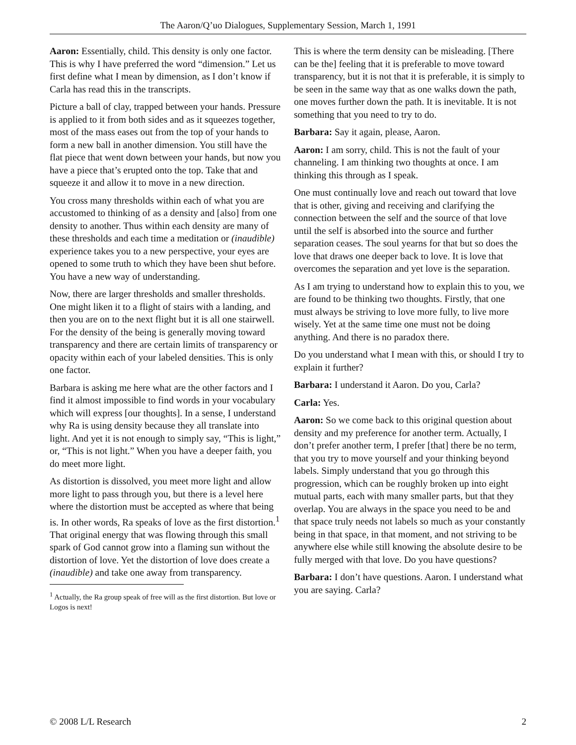The Aaron/Q’uo Dialogues, Supplementary Session, March 1, 1991
Aaron: Essentially, child. This density is only one factor. This is why I have preferred the word “dimension.” Let us first define what I mean by dimension, as I don’t know if Carla has read this in the transcripts.
Picture a ball of clay, trapped between your hands. Pressure is applied to it from both sides and as it squeezes together, most of the mass eases out from the top of your hands to form a new ball in another dimension. You still have the flat piece that went down between your hands, but now you have a piece that’s erupted onto the top. Take that and squeeze it and allow it to move in a new direction.
You cross many thresholds within each of what you are accustomed to thinking of as a density and [also] from one density to another. Thus within each density are many of these thresholds and each time a meditation or (inaudible) experience takes you to a new perspective, your eyes are opened to some truth to which they have been shut before. You have a new way of understanding.
Now, there are larger thresholds and smaller thresholds. One might liken it to a flight of stairs with a landing, and then you are on to the next flight but it is all one stairwell. For the density of the being is generally moving toward transparency and there are certain limits of transparency or opacity within each of your labeled densities. This is only one factor.
Barbara is asking me here what are the other factors and I find it almost impossible to find words in your vocabulary which will express [our thoughts]. In a sense, I understand why Ra is using density because they all translate into light. And yet it is not enough to simply say, “This is light,” or, “This is not light.” When you have a deeper faith, you do meet more light.
As distortion is dissolved, you meet more light and allow more light to pass through you, but there is a level here where the distortion must be accepted as where that being is. In other words, Ra speaks of love as the first distortion.<sup>1</sup> That original energy that was flowing through this small spark of God cannot grow into a flaming sun without the distortion of love. Yet the distortion of love does create a (inaudible) and take one away from transparency.
<sup>1</sup> Actually, the Ra group speak of free will as the first distortion. But love or Logos is next!
This is where the term density can be misleading. [There can be the] feeling that it is preferable to move toward transparency, but it is not that it is preferable, it is simply to be seen in the same way that as one walks down the path, one moves further down the path. It is inevitable. It is not something that you need to try to do.
Barbara: Say it again, please, Aaron.
Aaron: I am sorry, child. This is not the fault of your channeling. I am thinking two thoughts at once. I am thinking this through as I speak.
One must continually love and reach out toward that love that is other, giving and receiving and clarifying the connection between the self and the source of that love until the self is absorbed into the source and further separation ceases. The soul yearns for that but so does the love that draws one deeper back to love. It is love that overcomes the separation and yet love is the separation.
As I am trying to understand how to explain this to you, we are found to be thinking two thoughts. Firstly, that one must always be striving to love more fully, to live more wisely. Yet at the same time one must not be doing anything. And there is no paradox there.
Do you understand what I mean with this, or should I try to explain it further?
Barbara: I understand it Aaron. Do you, Carla?
Carla: Yes.
Aaron: So we come back to this original question about density and my preference for another term. Actually, I don’t prefer another term, I prefer [that] there be no term, that you try to move yourself and your thinking beyond labels. Simply understand that you go through this progression, which can be roughly broken up into eight mutual parts, each with many smaller parts, but that they overlap. You are always in the space you need to be and that space truly needs not labels so much as your constantly being in that space, in that moment, and not striving to be anywhere else while still knowing the absolute desire to be fully merged with that love. Do you have questions?
Barbara: I don’t have questions. Aaron. I understand what you are saying. Carla?
© 2008 L/L Research 2